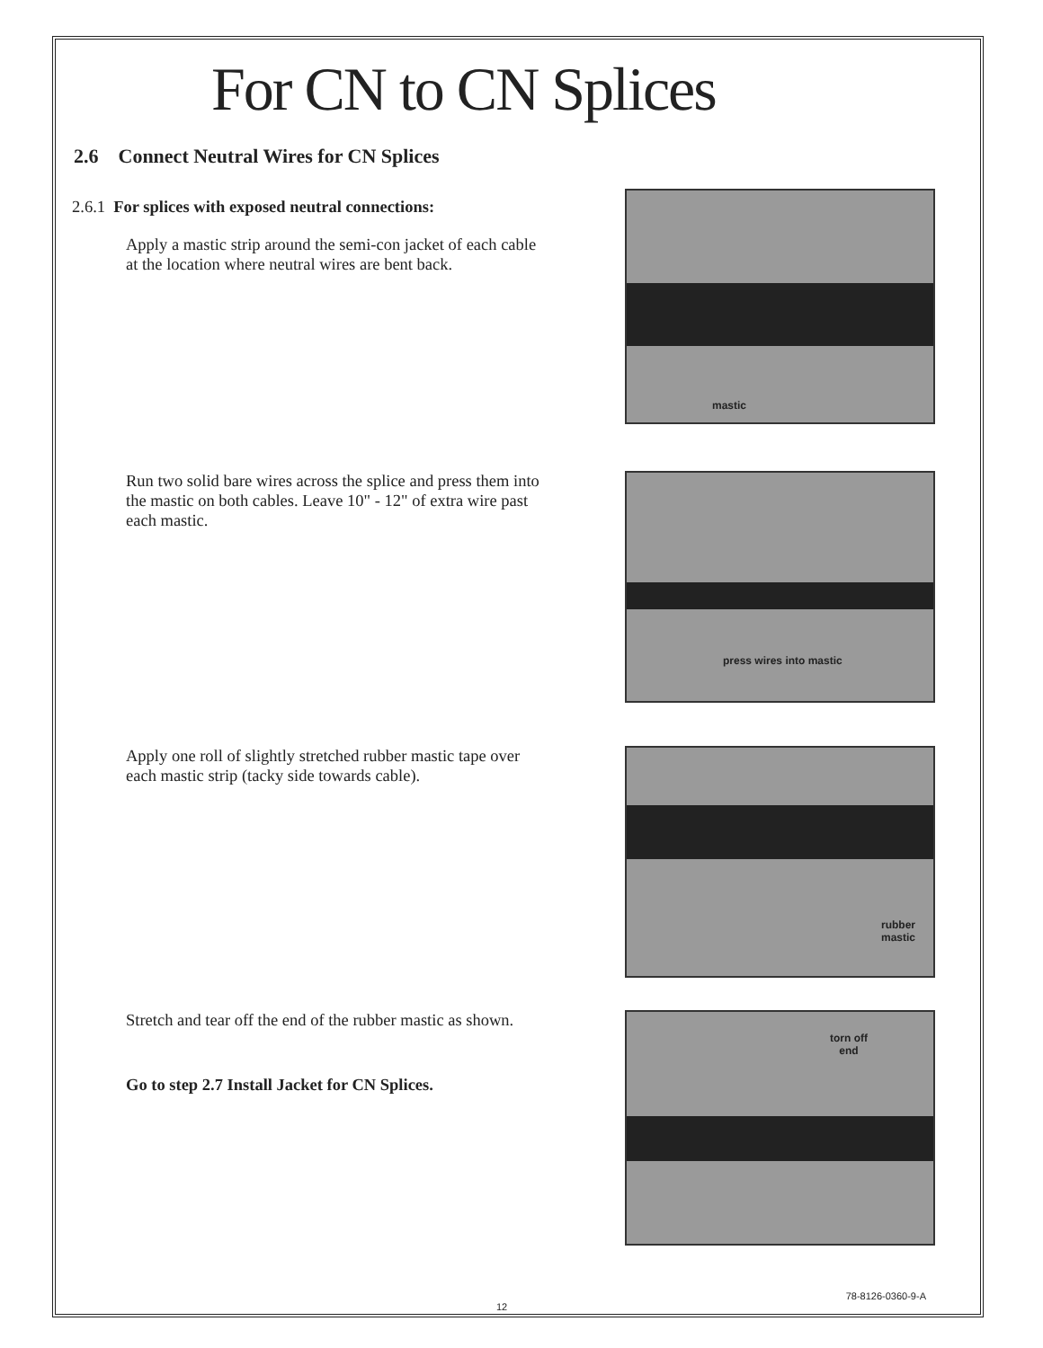For CN to CN Splices
2.6 Connect Neutral Wires for CN Splices
2.6.1 For splices with exposed neutral connections:
Apply a mastic strip around the semi-con jacket of each cable at the location where neutral wires are bent back.
mastic
Run two solid bare wires across the splice and press them into the mastic on both cables. Leave 10" - 12" of extra wire past each mastic.
press wires into mastic
Apply one roll of slightly stretched rubber mastic tape over each mastic strip (tacky side towards cable).
rubber
mastic
Stretch and tear off the end of the rubber mastic as shown.
Go to step 2.7 Install Jacket for CN Splices.
torn off
end
78-8126-0360-9-A
12